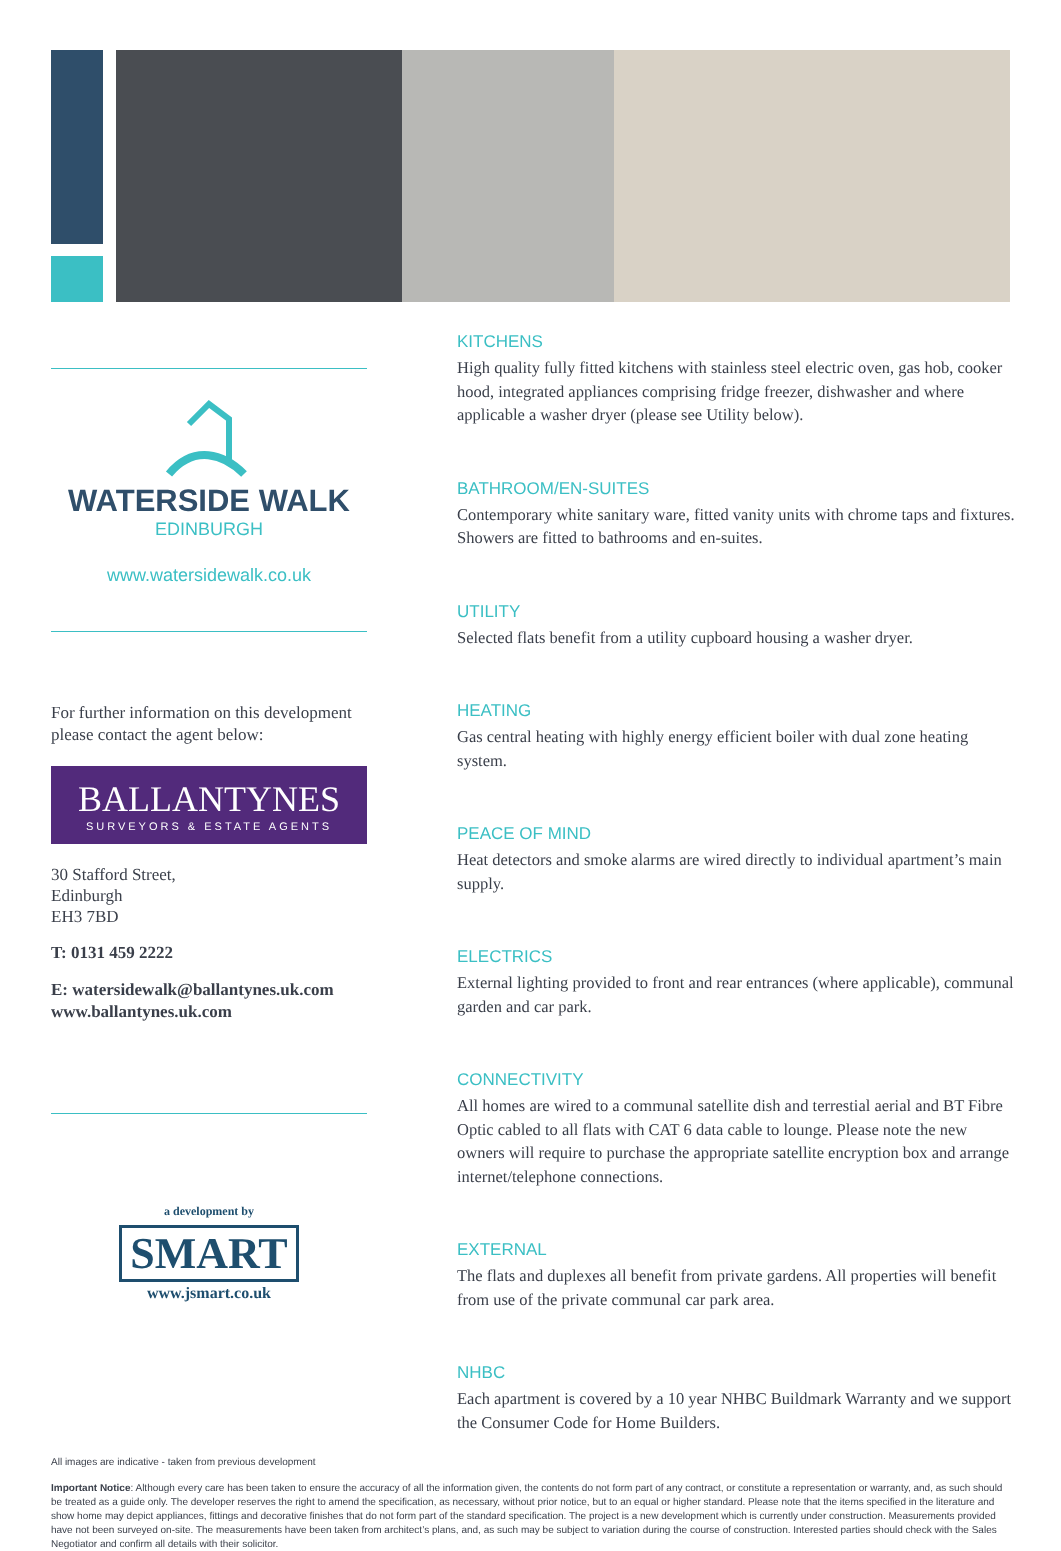WATERSIDE WALK
EDINBURGH
www.watersidewalk.co.uk
For further information on this development please contact the agent below:
BALLANTYNES
SURVEYORS & ESTATE AGENTS
30 Stafford Street,
Edinburgh
EH3 7BD
T: 0131 459 2222
E: watersidewalk@ballantynes.uk.com
www.ballantynes.uk.com
a development by
SMART
www.jsmart.co.uk
KITCHENS
High quality fully fitted kitchens with stainless steel electric oven, gas hob, cooker hood, integrated appliances comprising fridge freezer, dishwasher and where applicable a washer dryer (please see Utility below).
BATHROOM/EN-SUITES
Contemporary white sanitary ware, fitted vanity units with chrome taps and fixtures. Showers are fitted to bathrooms and en-suites.
UTILITY
Selected flats benefit from a utility cupboard housing a washer dryer.
HEATING
Gas central heating with highly energy efficient boiler with dual zone heating system.
PEACE OF MIND
Heat detectors and smoke alarms are wired directly to individual apartment’s main supply.
ELECTRICS
External lighting provided to front and rear entrances (where applicable), communal garden and car park.
CONNECTIVITY
All homes are wired to a communal satellite dish and terrestial aerial and BT Fibre Optic cabled to all flats with CAT 6 data cable to lounge. Please note the new owners will require to purchase the appropriate satellite encryption box and arrange internet/telephone connections.
EXTERNAL
The flats and duplexes all benefit from private gardens. All properties will benefit from use of the private communal car park area.
NHBC
Each apartment is covered by a 10 year NHBC Buildmark Warranty and we support the Consumer Code for Home Builders.
All images are indicative - taken from previous development
Important Notice: Although every care has been taken to ensure the accuracy of all the information given, the contents do not form part of any contract, or constitute a representation or warranty, and, as such should be treated as a guide only. The developer reserves the right to amend the specification, as necessary, without prior notice, but to an equal or higher standard. Please note that the items specified in the literature and show home may depict appliances, fittings and decorative finishes that do not form part of the standard specification. The project is a new development which is currently under construction. Measurements provided have not been surveyed on-site. The measurements have been taken from architect’s plans, and, as such may be subject to variation during the course of construction. Interested parties should check with the Sales Negotiator and confirm all details with their solicitor.